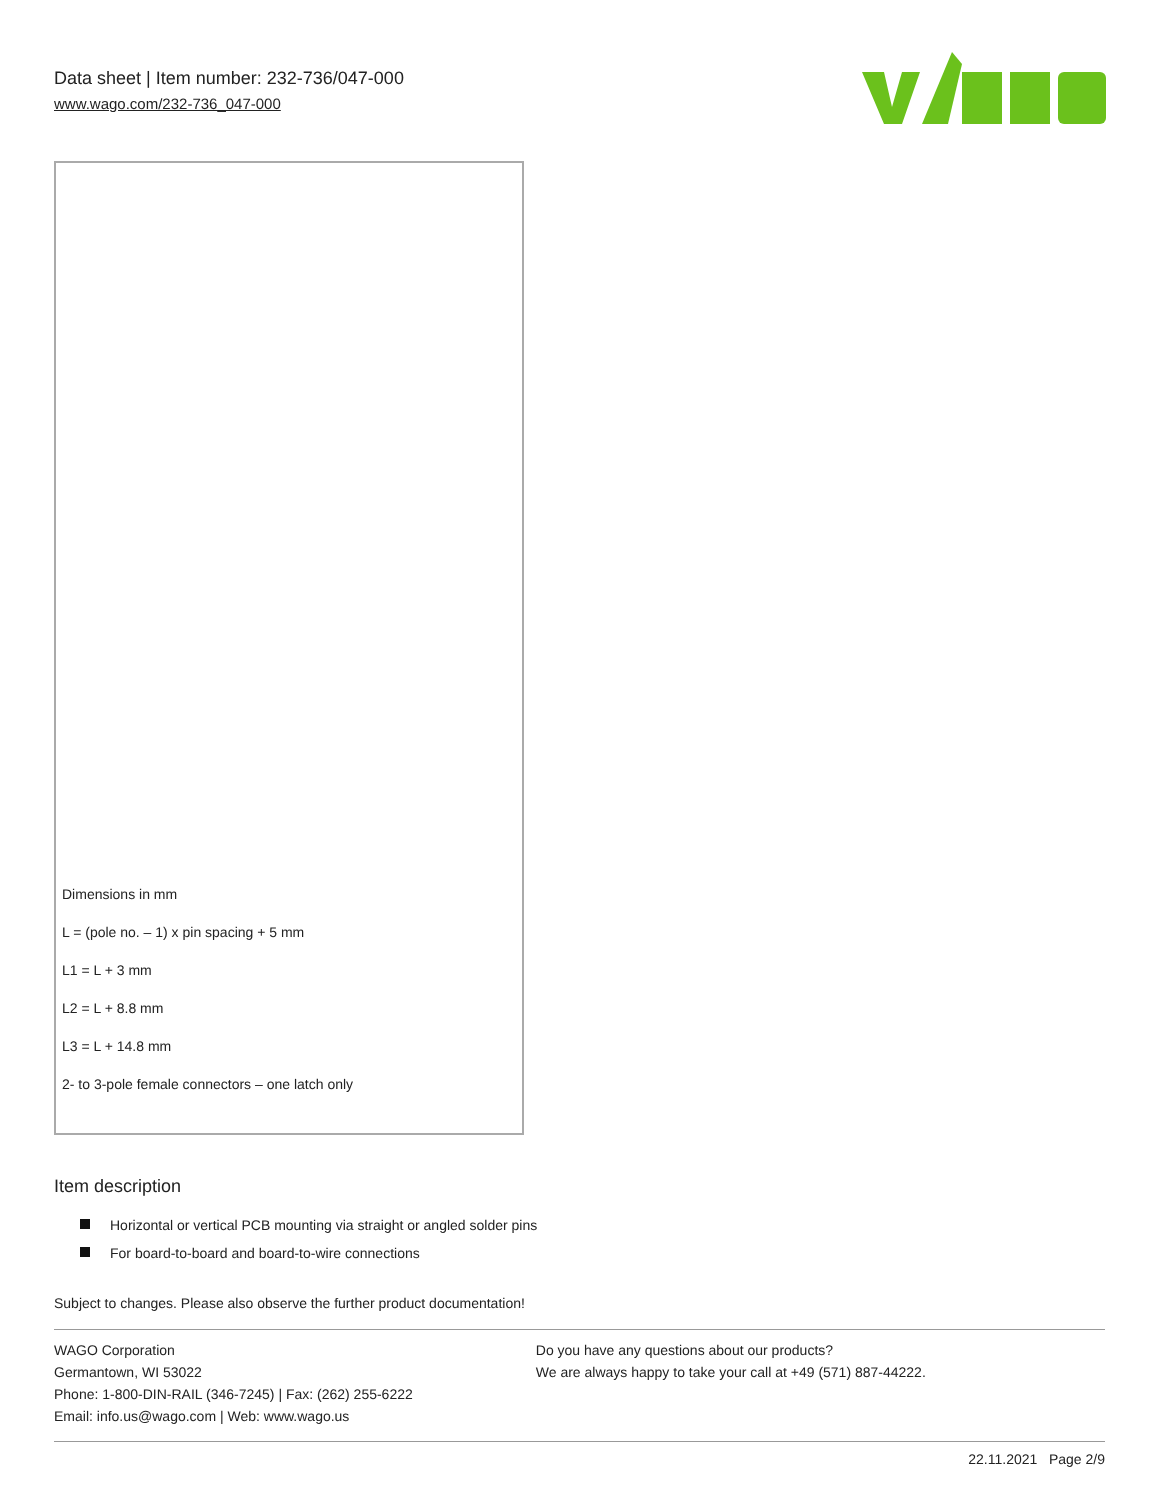Data sheet | Item number: 232-736/047-000
www.wago.com/232-736_047-000
Dimensions in mm
L = (pole no. – 1) x pin spacing + 5 mm
L1 = L + 3 mm
L2 = L + 8.8 mm
L3 = L + 14.8 mm
2- to 3-pole female connectors – one latch only
Item description
Horizontal or vertical PCB mounting via straight or angled solder pins
For board-to-board and board-to-wire connections
Subject to changes. Please also observe the further product documentation!
WAGO Corporation
Germantown, WI 53022
Phone: 1-800-DIN-RAIL (346-7245) | Fax: (262) 255-6222
Email: info.us@wago.com | Web: www.wago.us
Do you have any questions about our products?
We are always happy to take your call at +49 (571) 887-44222.
22.11.2021 Page 2/9